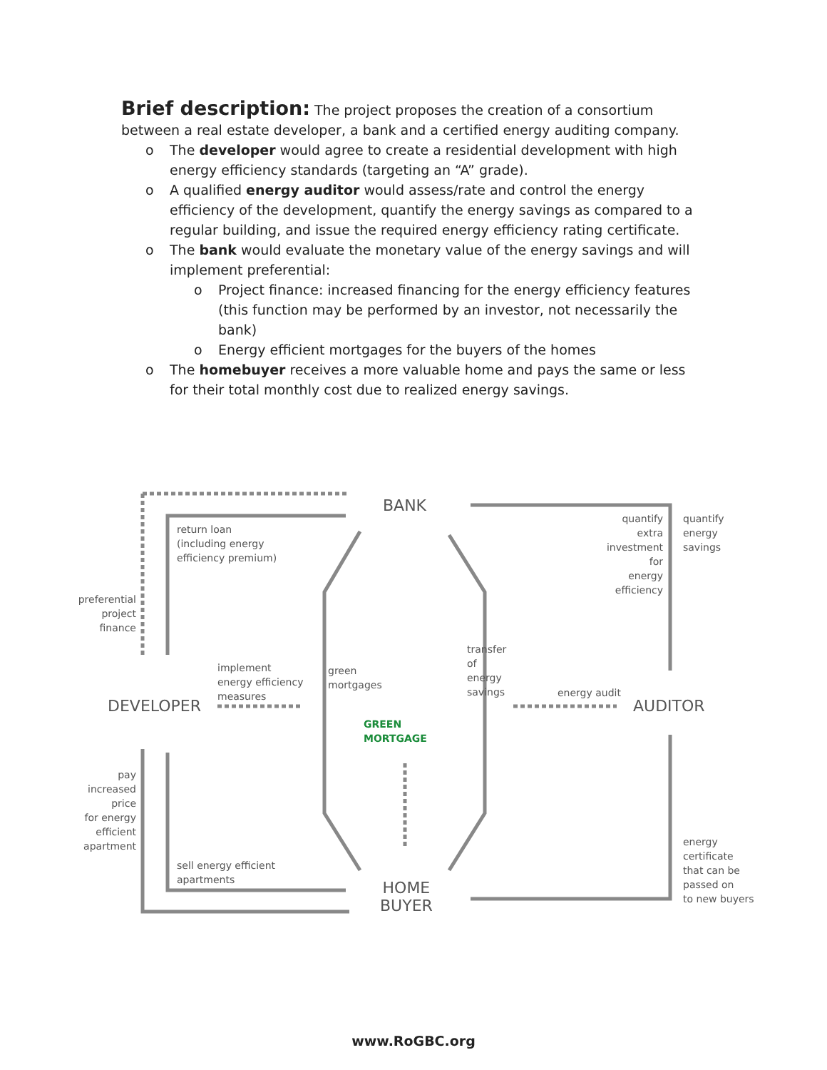Brief description: The project proposes the creation of a consortium between a real estate developer, a bank and a certified energy auditing company.
o The developer would agree to create a residential development with high energy efficiency standards (targeting an “A” grade).
o A qualified energy auditor would assess/rate and control the energy efficiency of the development, quantify the energy savings as compared to a regular building, and issue the required energy efficiency rating certificate.
o The bank would evaluate the monetary value of the energy savings and will implement preferential:
o Project finance: increased financing for the energy efficiency features (this function may be performed by an investor, not necessarily the bank)
o Energy efficient mortgages for the buyers of the homes
o The homebuyer receives a more valuable home and pays the same or less for their total monthly cost due to realized energy savings.
BANK
DEVELOPER AUDITOR
HOME
BUYER
return loan
(including energy
efficiency premium)
preferential
project
finance
implement
energy efficiency
measures
pay
increased
price
for energy
efficient
apartment
sell energy efficient
apartments
quantify
extra
investment
for
energy
efficiency
quantify
energy
savings
energy audit
energy
certificate
that can be
passed on
to new buyers
green mortgages
transfer of energy savings
GREEN
MORTGAGE
www.RoGBC.org